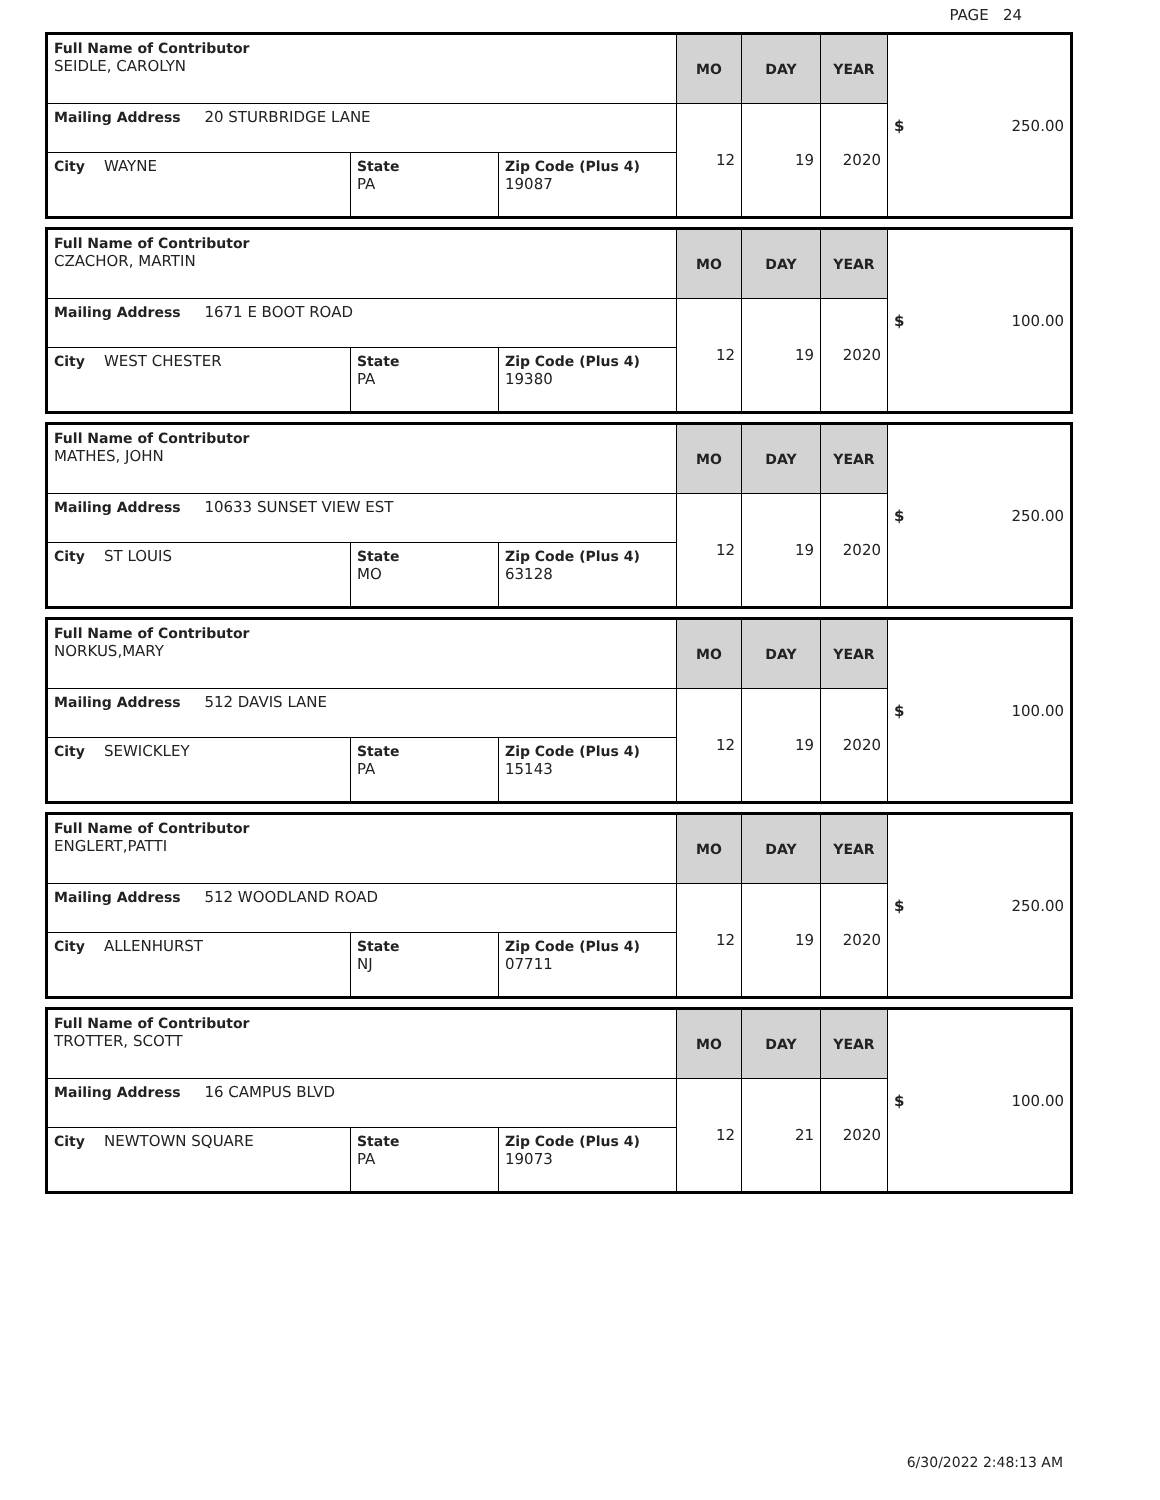PAGE 24
| Full Name of Contributor SEIDLE, CAROLYN | | | MO | DAY | YEAR | $ 250.00 |
| Mailing Address 20 STURBRIDGE LANE | | | 12 | 19 | 2020 | |
| City WAYNE | State PA | Zip Code (Plus 4) 19087 | | | | |
| Full Name of Contributor CZACHOR, MARTIN | | | MO | DAY | YEAR | $ 100.00 |
| Mailing Address 1671 E BOOT ROAD | | | 12 | 19 | 2020 | |
| City WEST CHESTER | State PA | Zip Code (Plus 4) 19380 | | | | |
| Full Name of Contributor MATHES, JOHN | | | MO | DAY | YEAR | $ 250.00 |
| Mailing Address 10633 SUNSET VIEW EST | | | 12 | 19 | 2020 | |
| City ST LOUIS | State MO | Zip Code (Plus 4) 63128 | | | | |
| Full Name of Contributor NORKUS,MARY | | | MO | DAY | YEAR | $ 100.00 |
| Mailing Address 512 DAVIS LANE | | | 12 | 19 | 2020 | |
| City SEWICKLEY | State PA | Zip Code (Plus 4) 15143 | | | | |
| Full Name of Contributor ENGLERT,PATTI | | | MO | DAY | YEAR | $ 250.00 |
| Mailing Address 512 WOODLAND ROAD | | | 12 | 19 | 2020 | |
| City ALLENHURST | State NJ | Zip Code (Plus 4) 07711 | | | | |
| Full Name of Contributor TROTTER, SCOTT | | | MO | DAY | YEAR | $ 100.00 |
| Mailing Address 16 CAMPUS BLVD | | | 12 | 21 | 2020 | |
| City NEWTOWN SQUARE | State PA | Zip Code (Plus 4) 19073 | | | | |
6/30/2022 2:48:13 AM